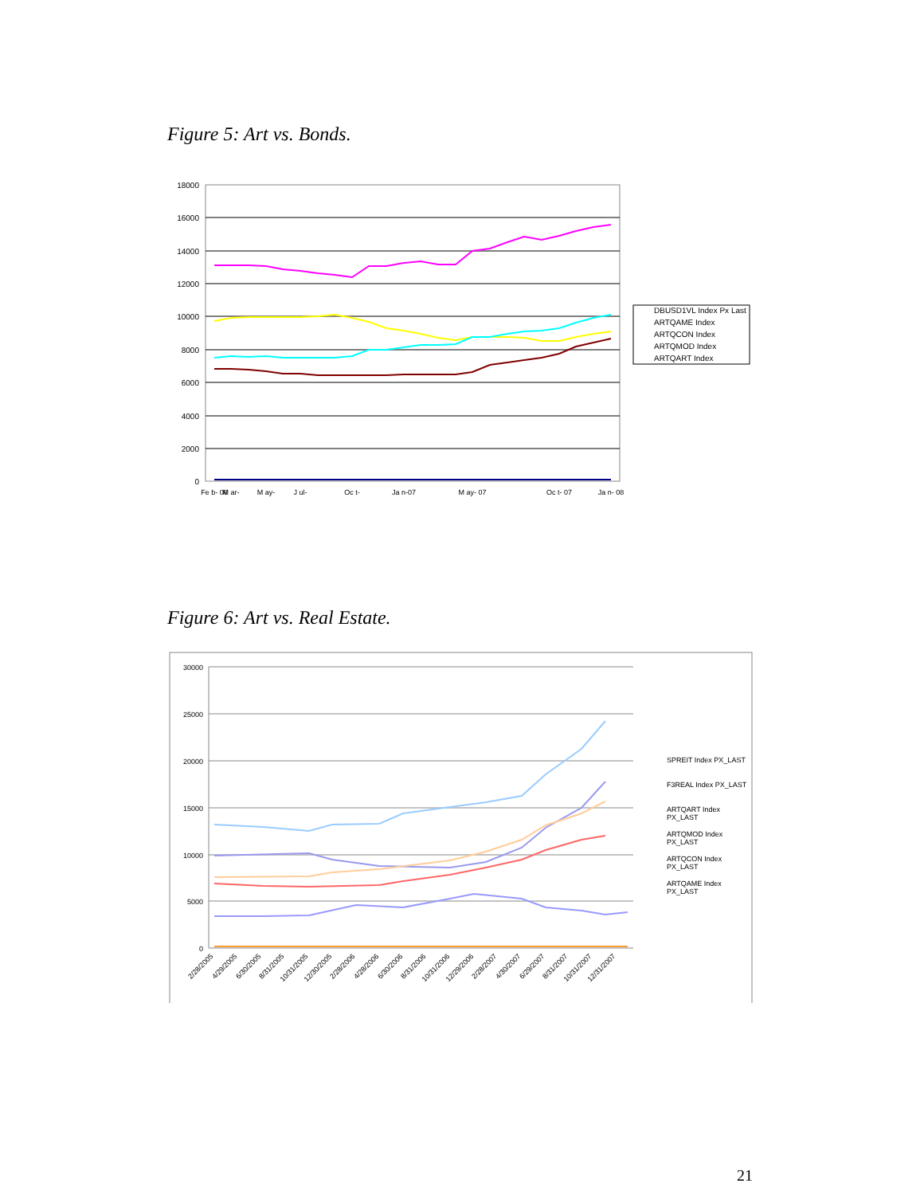Figure 5: Art vs. Bonds.
18000
16000
14000
12000
10000
8000
6000
4000
2000
0
DBUSD1VL Index Px Last
ARTQAME Index
ARTQCON Index
ARTQMOD Index
ARTQART Index
Fe b- 06
M ar-
M ay-
J ul-
Oc t-
Ja n-07
M ay- 07
Oc t- 07
Ja n- 08
Figure 6: Art vs. Real Estate.
30000
25000
20000
15000
10000
5000
0
SPREIT Index PX_LAST
F3REAL Index PX_LAST
ARTQART Index
PX_LAST
ARTQMOD Index
PX_LAST
ARTQCON Index
PX_LAST
ARTQAME Index
PX_LAST
2/28/2005
4/29/2005
6/30/2005
8/31/2005
10/31/2005
12/30/2005
2/28/2006
4/28/2006
6/30/2006
8/31/2006
10/31/2006
12/29/2006
2/28/2007
4/30/2007
6/29/2007
8/31/2007
10/31/2007
12/31/2007
21